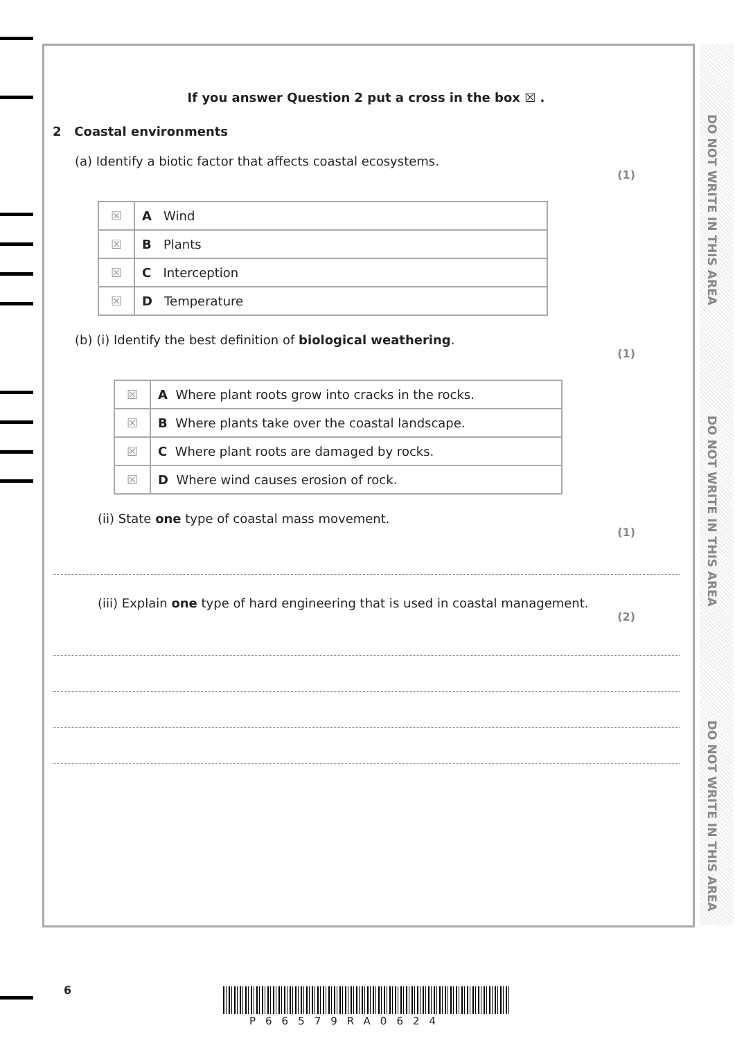DO NOT WRITE IN THIS AREA
DO NOT WRITE IN THIS AREA
DO NOT WRITE IN THIS AREA
If you answer Question 2 put a cross in the box ☒ .
2 Coastal environments
(a) Identify a biotic factor that affects coastal ecosystems.
(1)
| ☒ | A Wind |
| ☒ | B Plants |
| ☒ | C Interception |
| ☒ | D Temperature |
(b) (i) Identify the best definition of biological weathering.
(1)
| ☒ | A Where plant roots grow into cracks in the rocks. |
| ☒ | B Where plants take over the coastal landscape. |
| ☒ | C Where plant roots are damaged by rocks. |
| ☒ | D Where wind causes erosion of rock. |
(ii) State one type of coastal mass movement.
(1)
(iii) Explain one type of hard engineering that is used in coastal management.
(2)
6
P66579RA0624